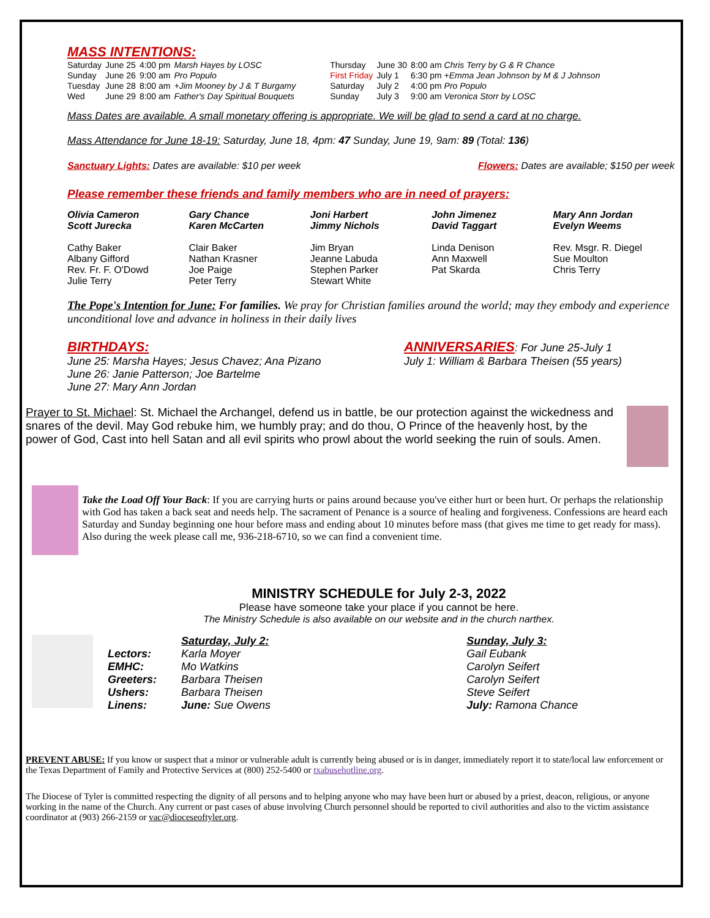MASS INTENTIONS:
| Saturday | June 25 | 4:00 pm | Marsh Hayes by LOSC |
| Sunday | June 26 | 9:00 am | Pro Populo |
| Tuesday | June 28 | 8:00 am | +Jim Mooney by J & T Burgamy |
| Wed | June 29 | 8:00 am | Father's Day Spiritual Bouquets |
| Thursday | June 30 | 8:00 am Chris Terry by G & R Chance |
| First Friday | July 1 | 6:30 pm +Emma Jean Johnson by M & J Johnson |
| Saturday | July 2 | 4:00 pm Pro Populo |
| Sunday | July 3 | 9:00 am Veronica Storr by LOSC |
Mass Dates are available. A small monetary offering is appropriate. We will be glad to send a card at no charge.
Mass Attendance for June 18-19: Saturday, June 18, 4pm: 47 Sunday, June 19, 9am: 89 (Total: 136)
Sanctuary Lights: Dates are available: $10 per week Flowers: Dates are available; $150 per week
Please remember these friends and family members who are in need of prayers:
Olivia Cameron
Scott Jurecka
Cathy Baker
Albany Gifford
Rev. Fr. F. O'Dowd
Julie Terry
Gary Chance
Karen McCarten
Clair Baker
Nathan Krasner
Joe Paige
Peter Terry
Joni Harbert
Jimmy Nichols
Jim Bryan
Jeanne Labuda
Stephen Parker
Stewart White
John Jimenez
David Taggart
Linda Denison
Ann Maxwell
Pat Skarda
Mary Ann Jordan
Evelyn Weems
Rev. Msgr. R. Diegel
Sue Moulton
Chris Terry
The Pope's Intention for June: For families. We pray for Christian families around the world; may they embody and experience unconditional love and advance in holiness in their daily lives
BIRTHDAYS:
June 25: Marsha Hayes; Jesus Chavez; Ana Pizano
June 26: Janie Patterson; Joe Bartelme
June 27: Mary Ann Jordan
ANNIVERSARIES
: For June 25-July 1
July 1: William & Barbara Theisen (55 years)
Prayer to St. Michael: St. Michael the Archangel, defend us in battle, be our protection against the wickedness and snares of the devil. May God rebuke him, we humbly pray; and do thou, O Prince of the heavenly host, by the power of God, Cast into hell Satan and all evil spirits who prowl about the world seeking the ruin of souls. Amen.
Take the Load Off Your Back: If you are carrying hurts or pains around because you've either hurt or been hurt. Or perhaps the relationship with God has taken a back seat and needs help. The sacrament of Penance is a source of healing and forgiveness. Confessions are heard each Saturday and Sunday beginning one hour before mass and ending about 10 minutes before mass (that gives me time to get ready for mass). Also during the week please call me, 936-218-6710, so we can find a convenient time.
MINISTRY SCHEDULE for July 2-3, 2022
Please have someone take your place if you cannot be here.
The Ministry Schedule is also available on our website and in the church narthex.
| | Saturday, July 2: | Sunday, July 3: |
| Lectors: | Karla Moyer | Gail Eubank |
| EMHC: | Mo Watkins | Carolyn Seifert |
| Greeters: | Barbara Theisen | Carolyn Seifert |
| Ushers: | Barbara Theisen | Steve Seifert |
| Linens: | June: Sue Owens | July: Ramona Chance |
PREVENT ABUSE: If you know or suspect that a minor or vulnerable adult is currently being abused or is in danger, immediately report it to state/local law enforcement or the Texas Department of Family and Protective Services at (800) 252-5400 or txabusehotline.org.
The Diocese of Tyler is committed respecting the dignity of all persons and to helping anyone who may have been hurt or abused by a priest, deacon, religious, or anyone working in the name of the Church. Any current or past cases of abuse involving Church personnel should be reported to civil authorities and also to the victim assistance coordinator at (903) 266-2159 or vac@dioceseoftyler.org.